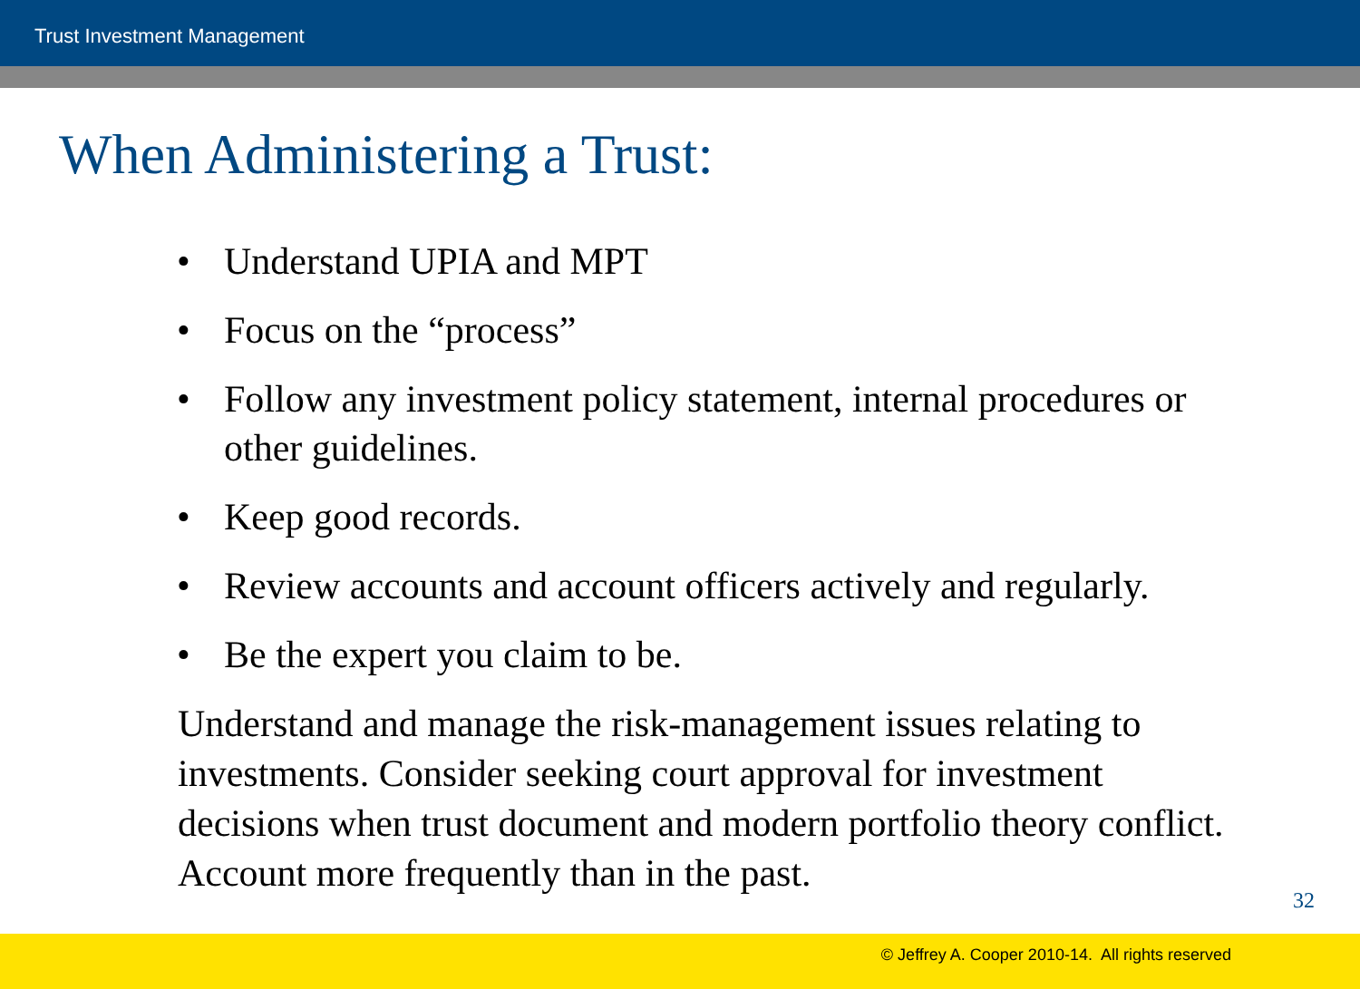Trust Investment Management
When Administering a Trust:
• Understand UPIA and MPT
• Focus on the “process”
• Follow any investment policy statement, internal procedures or other guidelines.
• Keep good records.
• Review accounts and account officers actively and regularly.
• Be the expert you claim to be.
Understand and manage the risk-management issues relating to investments. Consider seeking court approval for investment decisions when trust document and modern portfolio theory conflict. Account more frequently than in the past.
32
© Jeffrey A. Cooper 2010-14. All rights reserved